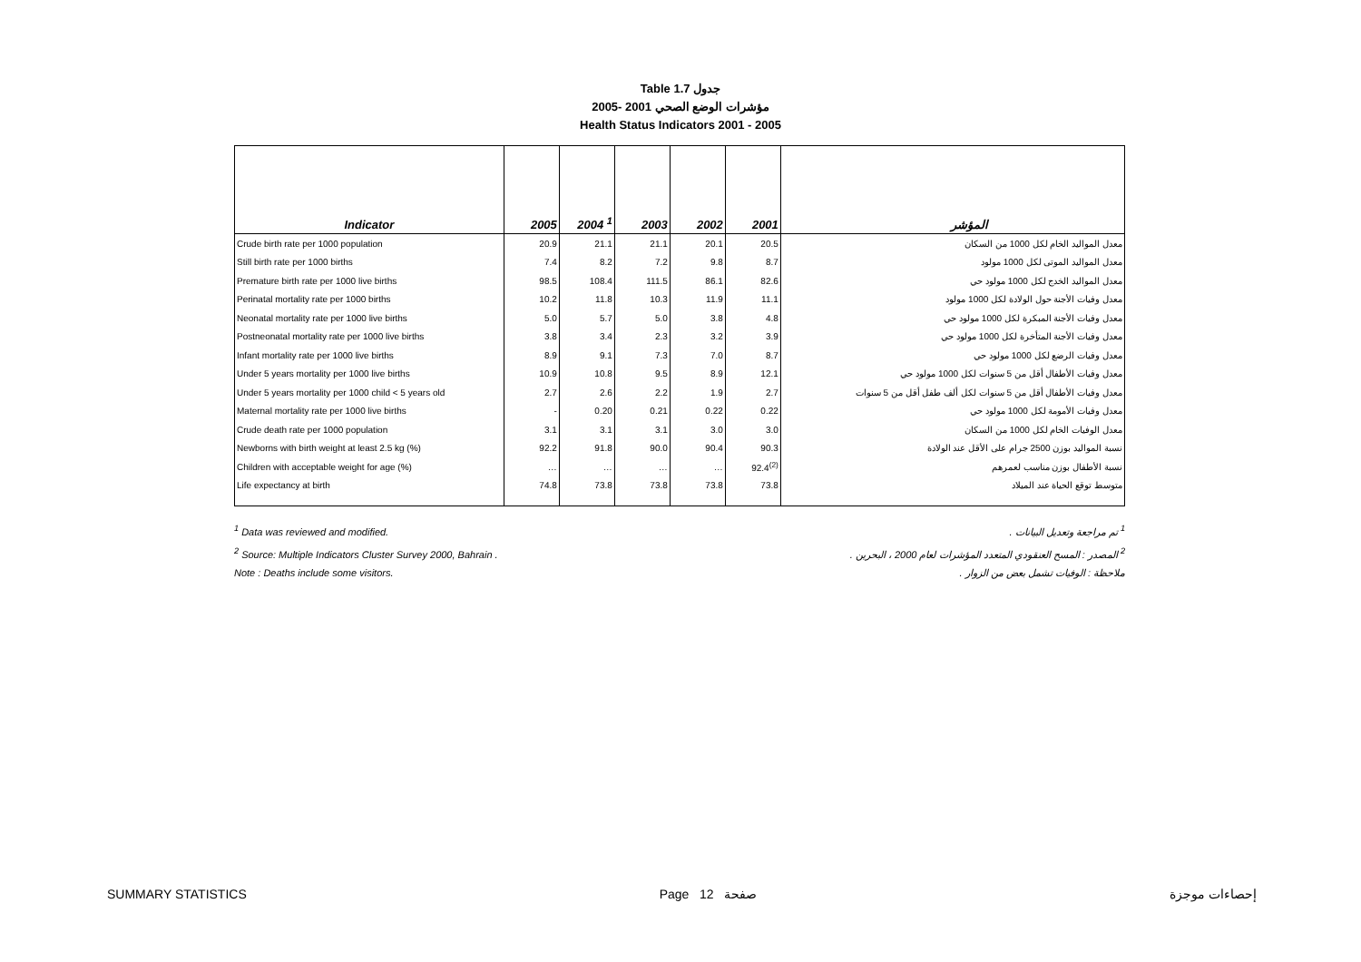Table 1.7 جدول
2005- 2001 مؤشرات الوضع الصحي
Health Status Indicators 2001 - 2005
| Indicator | 2005 | 2004 <sup>1</sup> | 2003 | 2002 | 2001 | المؤشر |
| --- | --- | --- | --- | --- | --- | --- |
| Crude birth rate per 1000 population | 20.9 | 21.1 | 21.1 | 20.1 | 20.5 | معدل المواليد الخام لكل 1000 من السكان |
| Still birth rate per 1000 births | 7.4 | 8.2 | 7.2 | 9.8 | 8.7 | معدل المواليد الموتى لكل 1000 مولود |
| Premature birth rate per 1000 live births | 98.5 | 108.4 | 111.5 | 86.1 | 82.6 | معدل المواليد الخدج لكل 1000 مولود حي |
| Perinatal mortality rate per 1000 births | 10.2 | 11.8 | 10.3 | 11.9 | 11.1 | معدل وفيات الأجنة حول الولادة لكل 1000 مولود |
| Neonatal mortality rate per 1000 live births | 5.0 | 5.7 | 5.0 | 3.8 | 4.8 | معدل وفيات الأجنة المبكرة لكل 1000 مولود حي |
| Postneonatal mortality rate per 1000 live births | 3.8 | 3.4 | 2.3 | 3.2 | 3.9 | معدل وفيات الأجنة المتأخرة لكل 1000 مولود حي |
| Infant mortality rate per 1000 live births | 8.9 | 9.1 | 7.3 | 7.0 | 8.7 | معدل وفيات الرضع لكل 1000 مولود حي |
| Under 5 years mortality per 1000 live births | 10.9 | 10.8 | 9.5 | 8.9 | 12.1 | معدل وفيات الأطفال أقل من 5 سنوات لكل 1000 مولود حي |
| Under 5 years mortality per 1000 child < 5 years old | 2.7 | 2.6 | 2.2 | 1.9 | 2.7 | معدل وفيات الأطفال أقل من 5 سنوات لكل ألف طفل أقل من 5 سنوات |
| Maternal mortality rate per 1000 live births | - | 0.20 | 0.21 | 0.22 | 0.22 | معدل وفيات الأمومة لكل 1000 مولود حي |
| Crude death rate per 1000 population | 3.1 | 3.1 | 3.1 | 3.0 | 3.0 | معدل الوفيات الخام لكل 1000 من السكان |
| Newborns with birth weight at least 2.5 kg (%) | 92.2 | 91.8 | 90.0 | 90.4 | 90.3 | نسبة المواليد بوزن 2500 جرام على الأقل عند الولادة |
| Children with acceptable weight for age (%) | … | … | … | … | 92.4<sup>(2)</sup> | نسبة الأطفال بوزن مناسب لعمرهم |
| Life expectancy at birth | 74.8 | 73.8 | 73.8 | 73.8 | 73.8 | متوسط توقع الحياة عند الميلاد |
<sup>1</sup> Data was reviewed and modified. <sup>1</sup> تم مراجعة وتعديل البيانات .
<sup>2</sup> Source: Multiple Indicators Cluster Survey 2000, Bahrain . <sup>2</sup> المصدر : المسح العنقودي المتعدد المؤشرات لعام 2000 ، البحرين .
Note : Deaths include some visitors. ملاحظة : الوفيات تشمل بعض من الزوار .
SUMMARY STATISTICS Page 12 صفحة إحصاءات موجزة